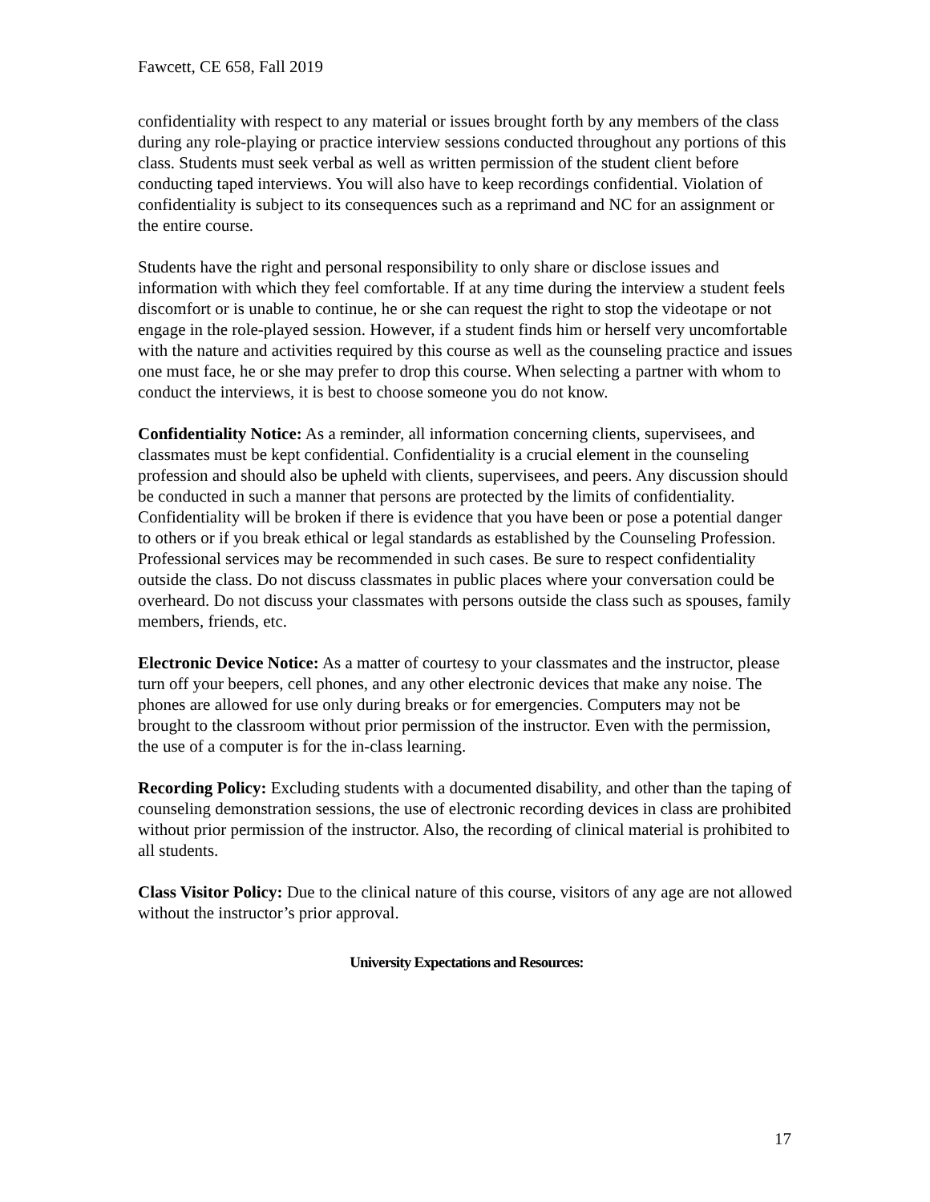Fawcett, CE 658, Fall 2019
confidentiality with respect to any material or issues brought forth by any members of the class during any role-playing or practice interview sessions conducted throughout any portions of this class. Students must seek verbal as well as written permission of the student client before conducting taped interviews. You will also have to keep recordings confidential. Violation of confidentiality is subject to its consequences such as a reprimand and NC for an assignment or the entire course.
Students have the right and personal responsibility to only share or disclose issues and information with which they feel comfortable. If at any time during the interview a student feels discomfort or is unable to continue, he or she can request the right to stop the videotape or not engage in the role-played session. However, if a student finds him or herself very uncomfortable with the nature and activities required by this course as well as the counseling practice and issues one must face, he or she may prefer to drop this course. When selecting a partner with whom to conduct the interviews, it is best to choose someone you do not know.
Confidentiality Notice: As a reminder, all information concerning clients, supervisees, and classmates must be kept confidential. Confidentiality is a crucial element in the counseling profession and should also be upheld with clients, supervisees, and peers. Any discussion should be conducted in such a manner that persons are protected by the limits of confidentiality. Confidentiality will be broken if there is evidence that you have been or pose a potential danger to others or if you break ethical or legal standards as established by the Counseling Profession. Professional services may be recommended in such cases. Be sure to respect confidentiality outside the class. Do not discuss classmates in public places where your conversation could be overheard. Do not discuss your classmates with persons outside the class such as spouses, family members, friends, etc.
Electronic Device Notice: As a matter of courtesy to your classmates and the instructor, please turn off your beepers, cell phones, and any other electronic devices that make any noise. The phones are allowed for use only during breaks or for emergencies. Computers may not be brought to the classroom without prior permission of the instructor. Even with the permission, the use of a computer is for the in-class learning.
Recording Policy: Excluding students with a documented disability, and other than the taping of counseling demonstration sessions, the use of electronic recording devices in class are prohibited without prior permission of the instructor. Also, the recording of clinical material is prohibited to all students.
Class Visitor Policy: Due to the clinical nature of this course, visitors of any age are not allowed without the instructor’s prior approval.
University Expectations and Resources:
17